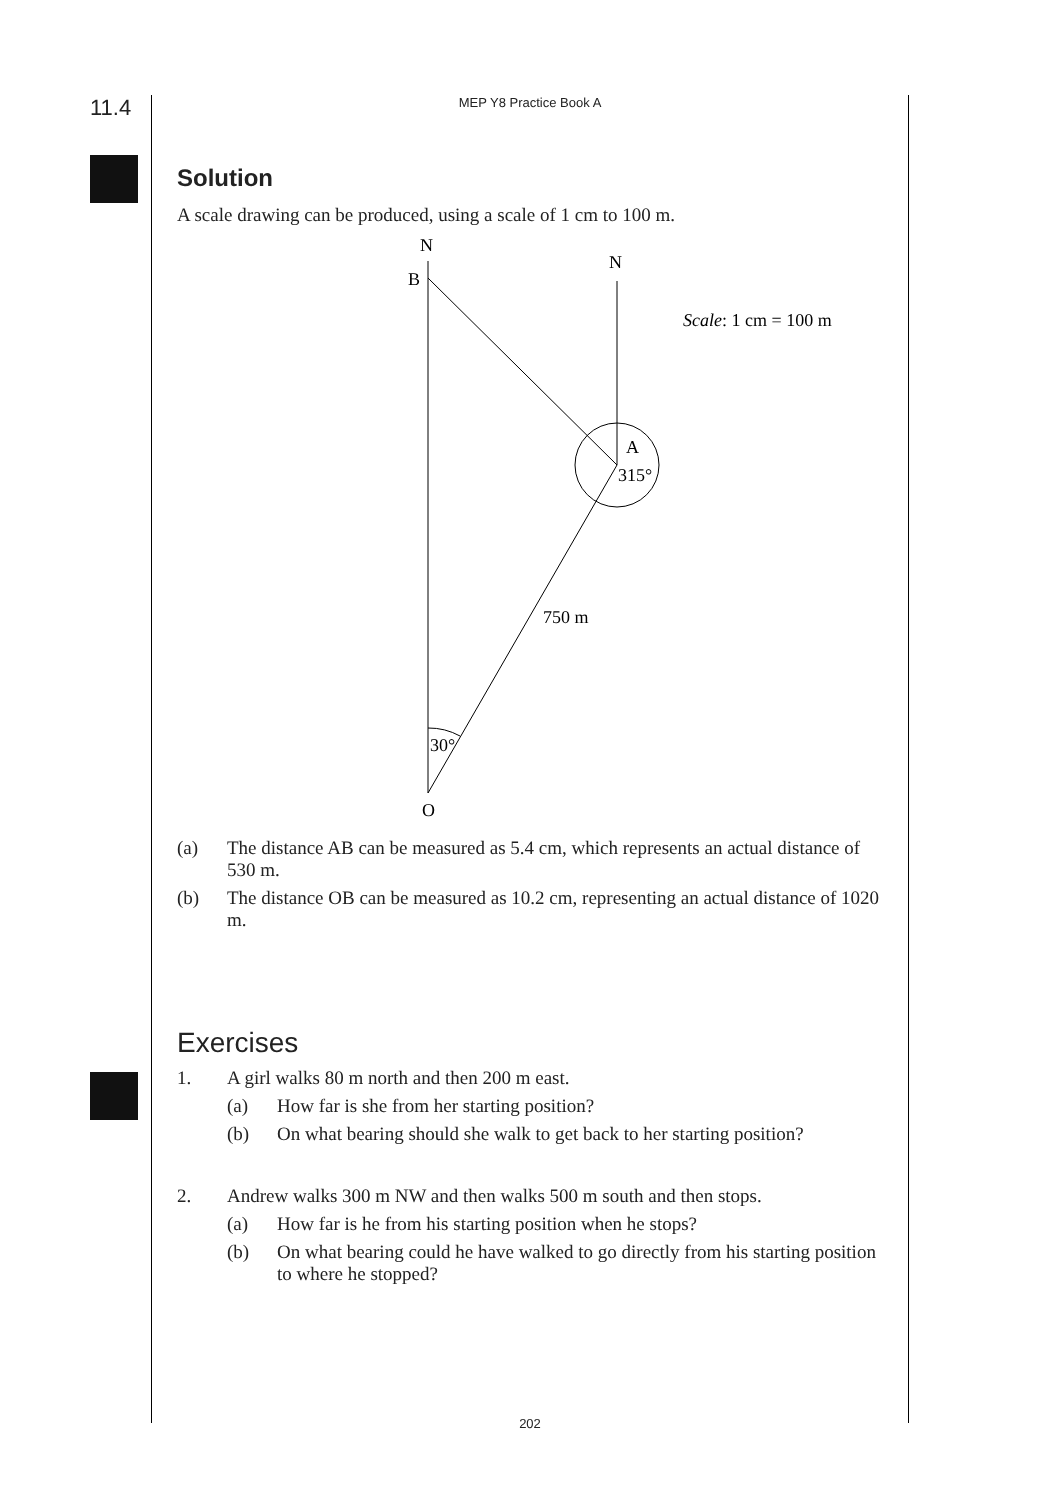11.4
MEP Y8 Practice Book A
Solution
A scale drawing can be produced, using a scale of 1 cm to 100 m.
N
N
B
A
315°
750 m
30°
O
Scale: 1 cm = 100 m
(a) The distance AB can be measured as 5.4 cm, which represents an actual distance of 530 m.
(b) The distance OB can be measured as 10.2 cm, representing an actual distance of 1020 m.
Exercises
1. A girl walks 80 m north and then 200 m east.
(a) How far is she from her starting position?
(b) On what bearing should she walk to get back to her starting position?
2. Andrew walks 300 m NW and then walks 500 m south and then stops.
(a) How far is he from his starting position when he stops?
(b) On what bearing could he have walked to go directly from his starting position to where he stopped?
202